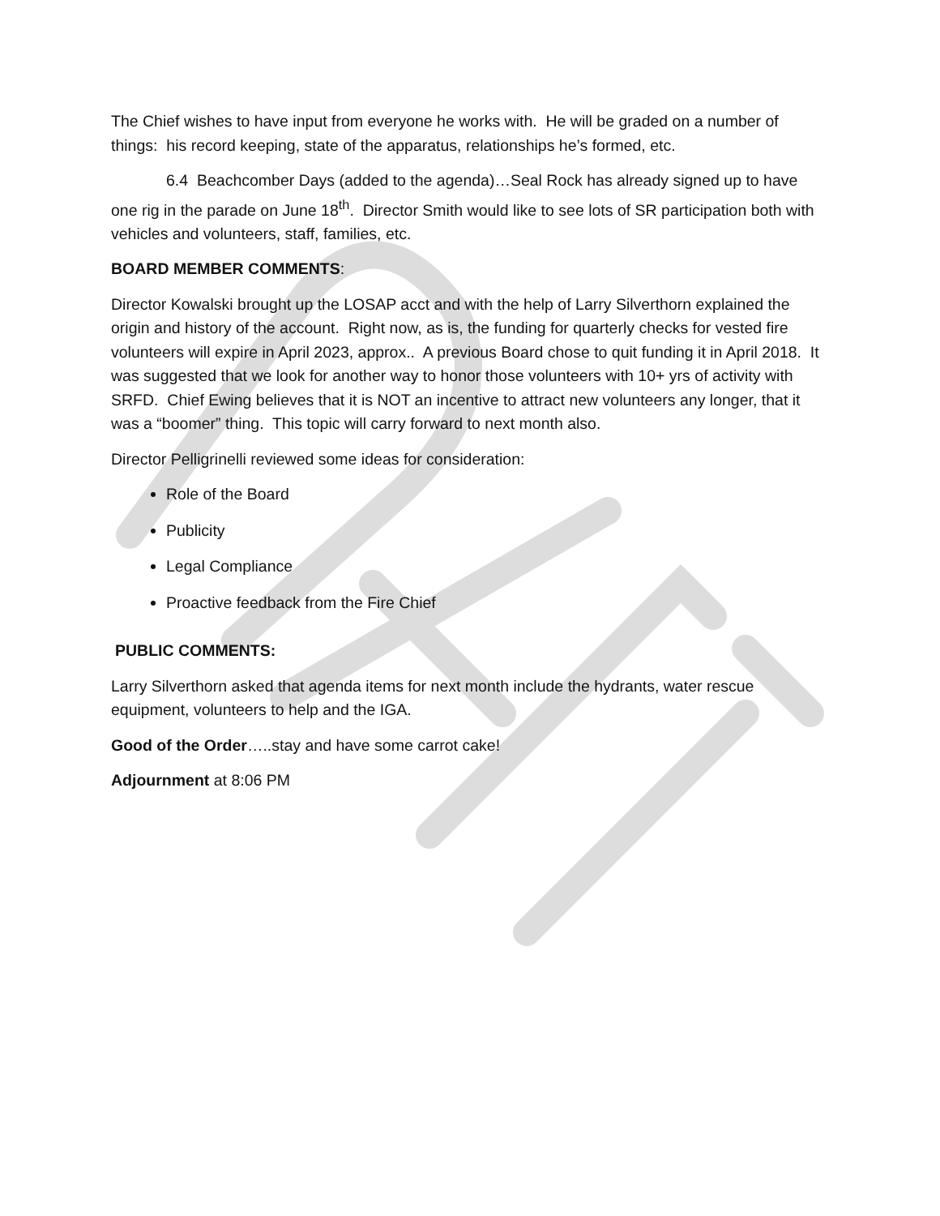The Chief wishes to have input from everyone he works with. He will be graded on a number of things: his record keeping, state of the apparatus, relationships he’s formed, etc.
6.4 Beachcomber Days (added to the agenda)…Seal Rock has already signed up to have one rig in the parade on June 18<sup>th</sup>. Director Smith would like to see lots of SR participation both with vehicles and volunteers, staff, families, etc.
BOARD MEMBER COMMENTS:
Director Kowalski brought up the LOSAP acct and with the help of Larry Silverthorn explained the origin and history of the account. Right now, as is, the funding for quarterly checks for vested fire volunteers will expire in April 2023, approx.. A previous Board chose to quit funding it in April 2018. It was suggested that we look for another way to honor those volunteers with 10+ yrs of activity with SRFD. Chief Ewing believes that it is NOT an incentive to attract new volunteers any longer, that it was a “boomer” thing. This topic will carry forward to next month also.
Director Pelligrinelli reviewed some ideas for consideration:
Role of the Board
Publicity
Legal Compliance
Proactive feedback from the Fire Chief
PUBLIC COMMENTS:
Larry Silverthorn asked that agenda items for next month include the hydrants, water rescue equipment, volunteers to help and the IGA.
Good of the Order…..stay and have some carrot cake!
Adjournment at 8:06 PM